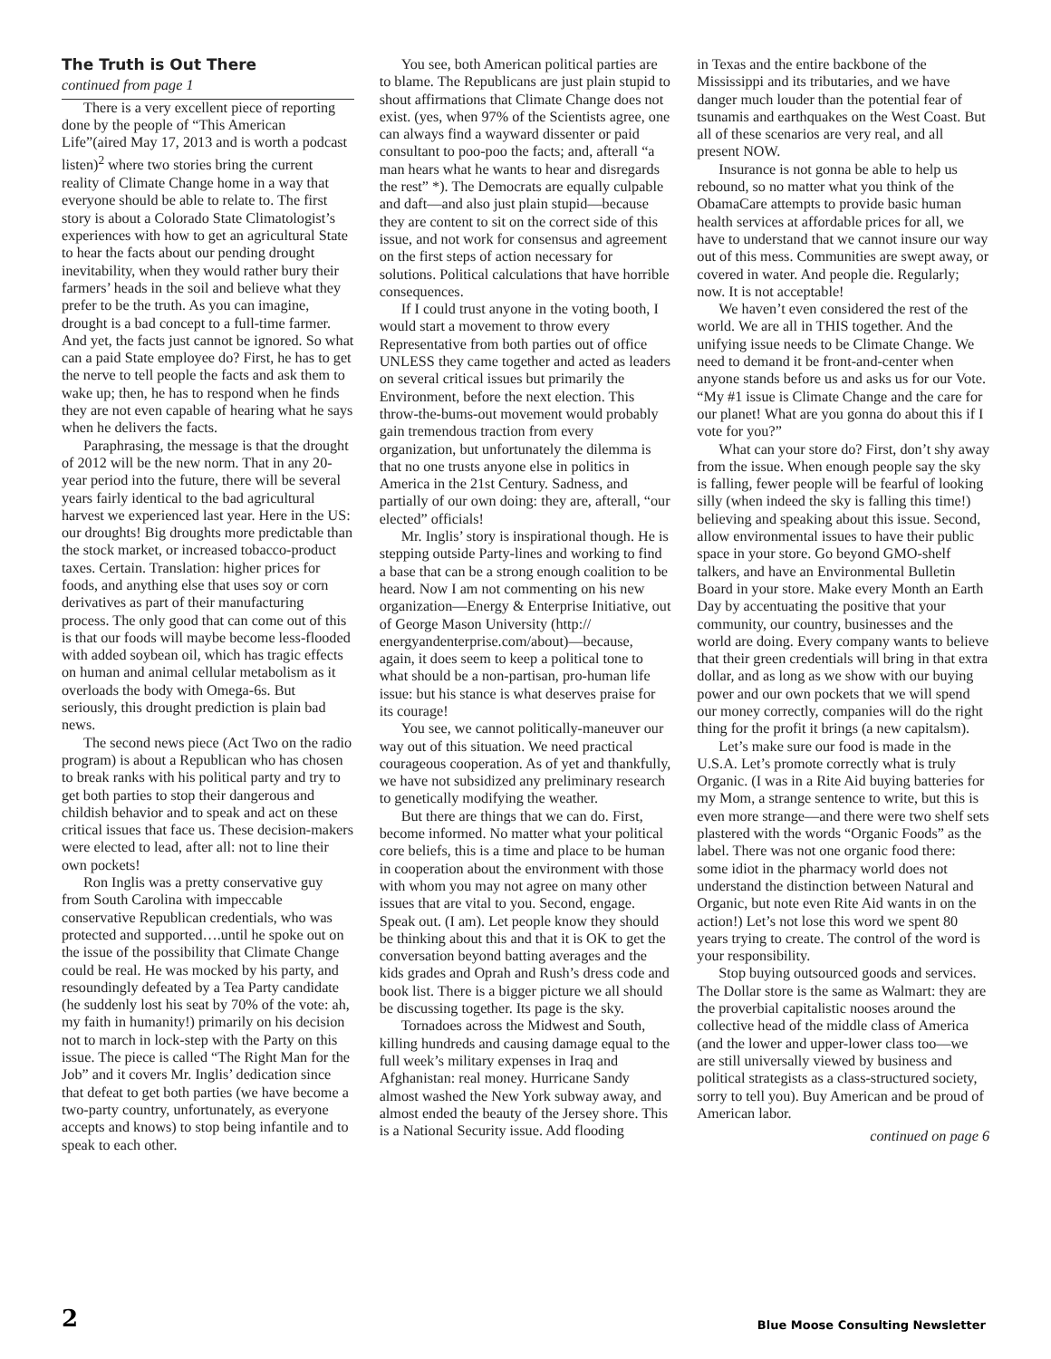The Truth is Out There
continued from page 1
There is a very excellent piece of reporting done by the people of “This American Life”(aired May 17, 2013 and is worth a podcast listen)<sup>2</sup> where two stories bring the current reality of Climate Change home in a way that everyone should be able to relate to. The first story is about a Colorado State Climatologist’s experiences with how to get an agricultural State to hear the facts about our pending drought inevitability, when they would rather bury their farmers’ heads in the soil and believe what they prefer to be the truth. As you can imagine, drought is a bad concept to a full-time farmer. And yet, the facts just cannot be ignored. So what can a paid State employee do? First, he has to get the nerve to tell people the facts and ask them to wake up; then, he has to respond when he finds they are not even capable of hearing what he says when he delivers the facts.
Paraphrasing, the message is that the drought of 2012 will be the new norm. That in any 20-year period into the future, there will be several years fairly identical to the bad agricultural harvest we experienced last year. Here in the US: our droughts! Big droughts more predictable than the stock market, or increased tobacco-product taxes. Certain. Translation: higher prices for foods, and anything else that uses soy or corn derivatives as part of their manufacturing process. The only good that can come out of this is that our foods will maybe become less-flooded with added soybean oil, which has tragic effects on human and animal cellular metabolism as it overloads the body with Omega-6s. But seriously, this drought prediction is plain bad news.
The second news piece (Act Two on the radio program) is about a Republican who has chosen to break ranks with his political party and try to get both parties to stop their dangerous and childish behavior and to speak and act on these critical issues that face us. These decision-makers were elected to lead, after all: not to line their own pockets!
Ron Inglis was a pretty conservative guy from South Carolina with impeccable conservative Republican credentials, who was protected and supported….until he spoke out on the issue of the possibility that Climate Change could be real. He was mocked by his party, and resoundingly defeated by a Tea Party candidate (he suddenly lost his seat by 70% of the vote: ah, my faith in humanity!) primarily on his decision not to march in lock-step with the Party on this issue. The piece is called “The Right Man for the Job” and it covers Mr. Inglis’ dedication since that defeat to get both parties (we have become a two-party country, unfortunately, as everyone accepts and knows) to stop being infantile and to speak to each other.
You see, both American political parties are to blame. The Republicans are just plain stupid to shout affirmations that Climate Change does not exist. (yes, when 97% of the Scientists agree, one can always find a wayward dissenter or paid consultant to poo-poo the facts; and, afterall “a man hears what he wants to hear and disregards the rest” *). The Democrats are equally culpable and daft—and also just plain stupid—because they are content to sit on the correct side of this issue, and not work for consensus and agreement on the first steps of action necessary for solutions. Political calculations that have horrible consequences.
If I could trust anyone in the voting booth, I would start a movement to throw every Representative from both parties out of office UNLESS they came together and acted as leaders on several critical issues but primarily the Environment, before the next election. This throw-the-bums-out movement would probably gain tremendous traction from every organization, but unfortunately the dilemma is that no one trusts anyone else in politics in America in the 21st Century. Sadness, and partially of our own doing: they are, afterall, “our elected” officials!
Mr. Inglis’ story is inspirational though. He is stepping outside Party-lines and working to find a base that can be a strong enough coalition to be heard. Now I am not commenting on his new organization—Energy & Enterprise Initiative, out of George Mason University (http:// energyandenterprise.com/about)—because, again, it does seem to keep a political tone to what should be a non-partisan, pro-human life issue: but his stance is what deserves praise for its courage!
You see, we cannot politically-maneuver our way out of this situation. We need practical courageous cooperation. As of yet and thankfully, we have not subsidized any preliminary research to genetically modifying the weather.
But there are things that we can do. First, become informed. No matter what your political core beliefs, this is a time and place to be human in cooperation about the environment with those with whom you may not agree on many other issues that are vital to you. Second, engage. Speak out. (I am). Let people know they should be thinking about this and that it is OK to get the conversation beyond batting averages and the kids grades and Oprah and Rush’s dress code and book list. There is a bigger picture we all should be discussing together. Its page is the sky.
Tornadoes across the Midwest and South, killing hundreds and causing damage equal to the full week’s military expenses in Iraq and Afghanistan: real money. Hurricane Sandy almost washed the New York subway away, and almost ended the beauty of the Jersey shore. This is a National Security issue. Add flooding
in Texas and the entire backbone of the Mississippi and its tributaries, and we have danger much louder than the potential fear of tsunamis and earthquakes on the West Coast. But all of these scenarios are very real, and all present NOW.
Insurance is not gonna be able to help us rebound, so no matter what you think of the ObamaCare attempts to provide basic human health services at affordable prices for all, we have to understand that we cannot insure our way out of this mess. Communities are swept away, or covered in water. And people die. Regularly; now. It is not acceptable!
We haven’t even considered the rest of the world. We are all in THIS together. And the unifying issue needs to be Climate Change. We need to demand it be front-and-center when anyone stands before us and asks us for our Vote. “My #1 issue is Climate Change and the care for our planet! What are you gonna do about this if I vote for you?”
What can your store do? First, don’t shy away from the issue. When enough people say the sky is falling, fewer people will be fearful of looking silly (when indeed the sky is falling this time!) believing and speaking about this issue. Second, allow environmental issues to have their public space in your store. Go beyond GMO-shelf talkers, and have an Environmental Bulletin Board in your store. Make every Month an Earth Day by accentuating the positive that your community, our country, businesses and the world are doing. Every company wants to believe that their green credentials will bring in that extra dollar, and as long as we show with our buying power and our own pockets that we will spend our money correctly, companies will do the right thing for the profit it brings (a new capitalsm).
Let’s make sure our food is made in the U.S.A. Let’s promote correctly what is truly Organic. (I was in a Rite Aid buying batteries for my Mom, a strange sentence to write, but this is even more strange—and there were two shelf sets plastered with the words “Organic Foods” as the label. There was not one organic food there: some idiot in the pharmacy world does not understand the distinction between Natural and Organic, but note even Rite Aid wants in on the action!) Let’s not lose this word we spent 80 years trying to create. The control of the word is your responsibility.
Stop buying outsourced goods and services. The Dollar store is the same as Walmart: they are the proverbial capitalistic nooses around the collective head of the middle class of America (and the lower and upper-lower class too—we are still universally viewed by business and political strategists as a class-structured society, sorry to tell you). Buy American and be proud of American labor.
continued on page 6
2 Blue Moose Consulting Newsletter